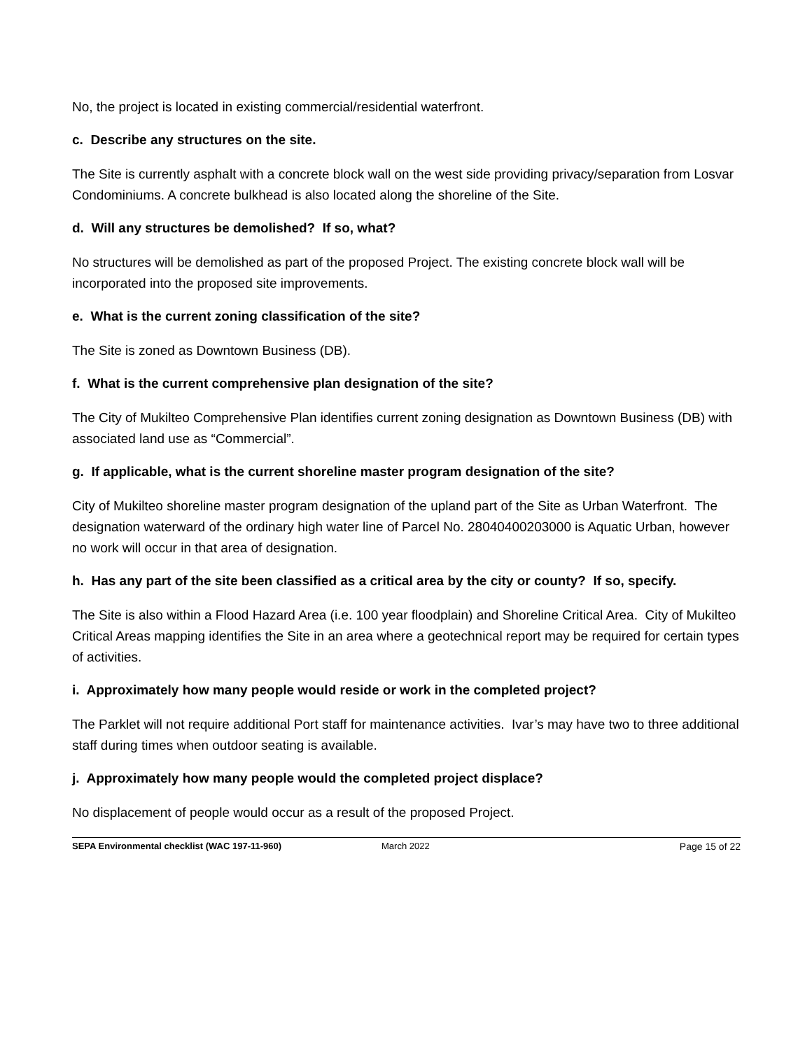No, the project is located in existing commercial/residential waterfront.
c. Describe any structures on the site.
The Site is currently asphalt with a concrete block wall on the west side providing privacy/separation from Losvar Condominiums. A concrete bulkhead is also located along the shoreline of the Site.
d. Will any structures be demolished? If so, what?
No structures will be demolished as part of the proposed Project. The existing concrete block wall will be incorporated into the proposed site improvements.
e. What is the current zoning classification of the site?
The Site is zoned as Downtown Business (DB).
f. What is the current comprehensive plan designation of the site?
The City of Mukilteo Comprehensive Plan identifies current zoning designation as Downtown Business (DB) with associated land use as “Commercial”.
g. If applicable, what is the current shoreline master program designation of the site?
City of Mukilteo shoreline master program designation of the upland part of the Site as Urban Waterfront. The designation waterward of the ordinary high water line of Parcel No. 28040400203000 is Aquatic Urban, however no work will occur in that area of designation.
h. Has any part of the site been classified as a critical area by the city or county? If so, specify.
The Site is also within a Flood Hazard Area (i.e. 100 year floodplain) and Shoreline Critical Area. City of Mukilteo Critical Areas mapping identifies the Site in an area where a geotechnical report may be required for certain types of activities.
i. Approximately how many people would reside or work in the completed project?
The Parklet will not require additional Port staff for maintenance activities. Ivar’s may have two to three additional staff during times when outdoor seating is available.
j. Approximately how many people would the completed project displace?
No displacement of people would occur as a result of the proposed Project.
SEPA Environmental checklist (WAC 197-11-960) March 2022 Page 15 of 22